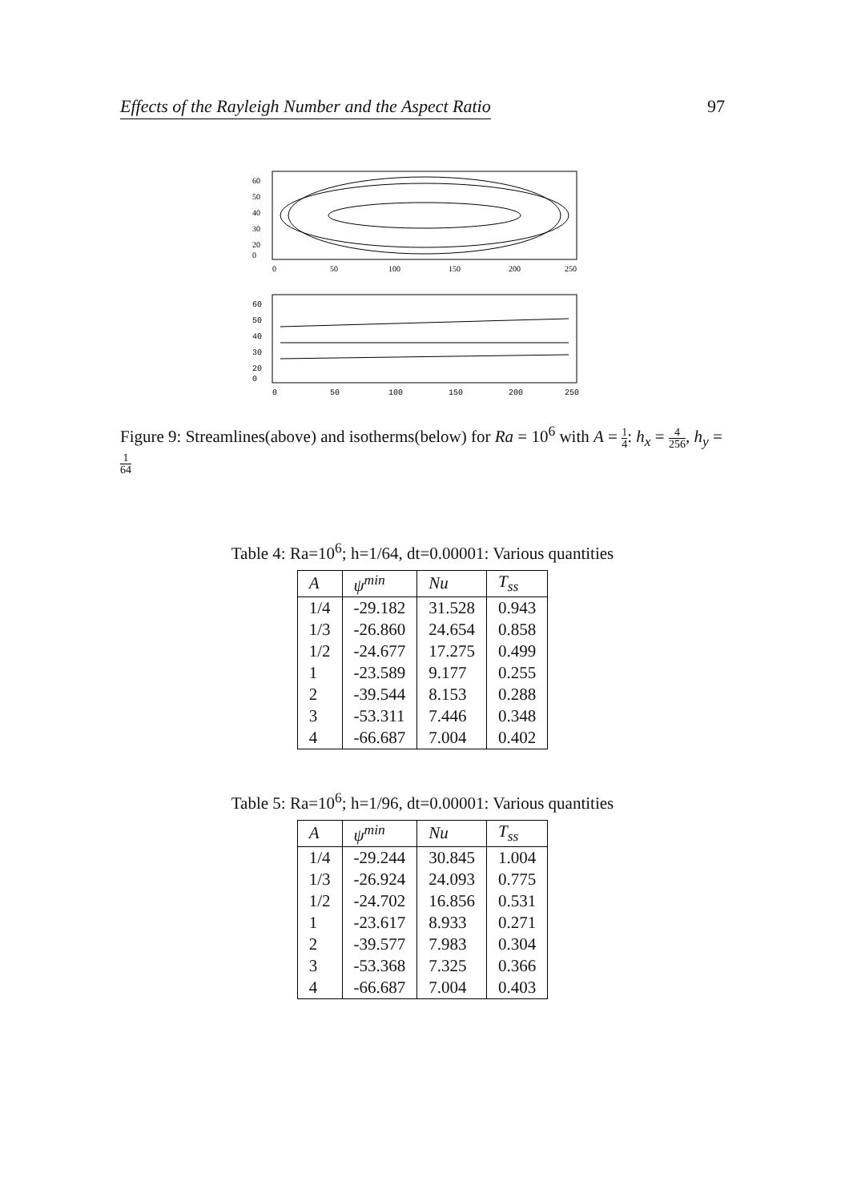Effects of the Rayleigh Number and the Aspect Ratio 97
60
50
40
30
20
0
0
50
100
150
200
250
60
50
40
30
20
0
0
50
100
150
200
250
Figure 9: Streamlines(above) and isotherms(below) for Ra = 10<sup>6</sup> with A = 1 4: h<sub>x</sub> = 4 256, h<sub>y</sub> = 1 64
Table 4: Ra=10<sup>6</sup>; h=1/64, dt=0.00001: Various quantities
| A | ψ<sup>min</sup> | Nu | T<sub>ss</sub> |
| --- | --- | --- | --- |
| 1/4 | -29.182 | 31.528 | 0.943 |
| 1/3 | -26.860 | 24.654 | 0.858 |
| 1/2 | -24.677 | 17.275 | 0.499 |
| 1 | -23.589 | 9.177 | 0.255 |
| 2 | -39.544 | 8.153 | 0.288 |
| 3 | -53.311 | 7.446 | 0.348 |
| 4 | -66.687 | 7.004 | 0.402 |
Table 5: Ra=10<sup>6</sup>; h=1/96, dt=0.00001: Various quantities
| A | ψ<sup>min</sup> | Nu | T<sub>ss</sub> |
| --- | --- | --- | --- |
| 1/4 | -29.244 | 30.845 | 1.004 |
| 1/3 | -26.924 | 24.093 | 0.775 |
| 1/2 | -24.702 | 16.856 | 0.531 |
| 1 | -23.617 | 8.933 | 0.271 |
| 2 | -39.577 | 7.983 | 0.304 |
| 3 | -53.368 | 7.325 | 0.366 |
| 4 | -66.687 | 7.004 | 0.403 |